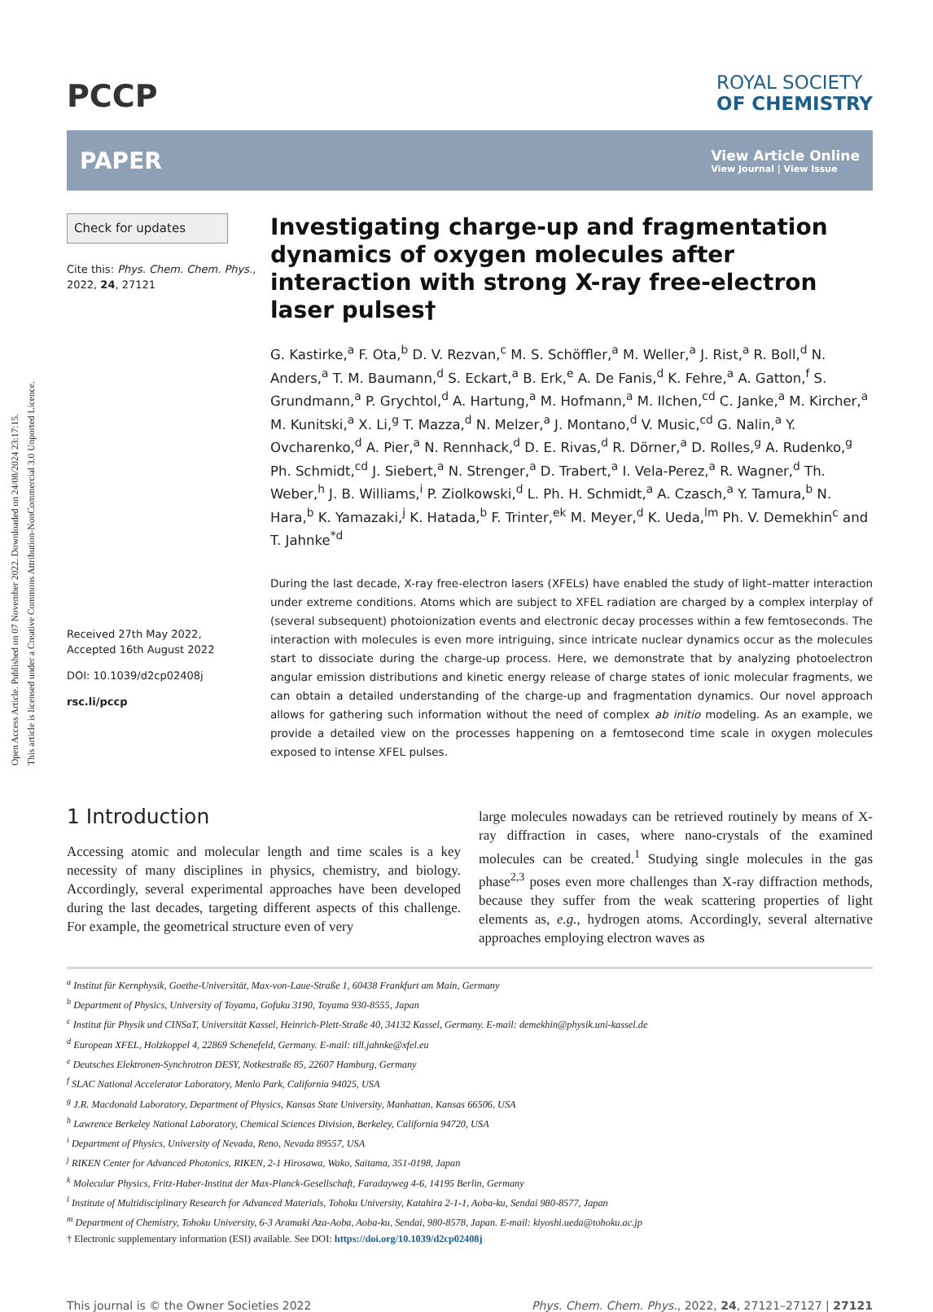Open Access Article. Published on 07 November 2022. Downloaded on 24/08/2024 23:17:15.
This article is licensed under a Creative Commons Attribution-NonCommercial 3.0 Unported Licence.
PCCP
ROYAL SOCIETY
OF CHEMISTRY
PAPER
View Article Online
View Journal | View Issue
Check for updates
Cite this: Phys. Chem. Chem. Phys., 2022, 24, 27121
Received 27th May 2022,
Accepted 16th August 2022
DOI: 10.1039/d2cp02408j
rsc.li/pccp
Investigating charge-up and fragmentation dynamics of oxygen molecules after interaction with strong X-ray free-electron laser pulses†
G. Kastirke,<sup>a</sup> F. Ota,<sup>b</sup> D. V. Rezvan,<sup>c</sup> M. S. Schöffler,<sup>a</sup> M. Weller,<sup>a</sup> J. Rist,<sup>a</sup> R. Boll,<sup>d</sup> N. Anders,<sup>a</sup> T. M. Baumann,<sup>d</sup> S. Eckart,<sup>a</sup> B. Erk,<sup>e</sup> A. De Fanis,<sup>d</sup> K. Fehre,<sup>a</sup> A. Gatton,<sup>f</sup> S. Grundmann,<sup>a</sup> P. Grychtol,<sup>d</sup> A. Hartung,<sup>a</sup> M. Hofmann,<sup>a</sup> M. Ilchen,<sup>cd</sup> C. Janke,<sup>a</sup> M. Kircher,<sup>a</sup> M. Kunitski,<sup>a</sup> X. Li,<sup>g</sup> T. Mazza,<sup>d</sup> N. Melzer,<sup>a</sup> J. Montano,<sup>d</sup> V. Music,<sup>cd</sup> G. Nalin,<sup>a</sup> Y. Ovcharenko,<sup>d</sup> A. Pier,<sup>a</sup> N. Rennhack,<sup>d</sup> D. E. Rivas,<sup>d</sup> R. Dörner,<sup>a</sup> D. Rolles,<sup>g</sup> A. Rudenko,<sup>g</sup> Ph. Schmidt,<sup>cd</sup> J. Siebert,<sup>a</sup> N. Strenger,<sup>a</sup> D. Trabert,<sup>a</sup> I. Vela-Perez,<sup>a</sup> R. Wagner,<sup>d</sup> Th. Weber,<sup>h</sup> J. B. Williams,<sup>i</sup> P. Ziolkowski,<sup>d</sup> L. Ph. H. Schmidt,<sup>a</sup> A. Czasch,<sup>a</sup> Y. Tamura,<sup>b</sup> N. Hara,<sup>b</sup> K. Yamazaki,<sup>j</sup> K. Hatada,<sup>b</sup> F. Trinter,<sup>ek</sup> M. Meyer,<sup>d</sup> K. Ueda,<sup>lm</sup> Ph. V. Demekhin<sup>c</sup> and T. Jahnke<sup>*d</sup>
During the last decade, X-ray free-electron lasers (XFELs) have enabled the study of light–matter interaction under extreme conditions. Atoms which are subject to XFEL radiation are charged by a complex interplay of (several subsequent) photoionization events and electronic decay processes within a few femtoseconds. The interaction with molecules is even more intriguing, since intricate nuclear dynamics occur as the molecules start to dissociate during the charge-up process. Here, we demonstrate that by analyzing photoelectron angular emission distributions and kinetic energy release of charge states of ionic molecular fragments, we can obtain a detailed understanding of the charge-up and fragmentation dynamics. Our novel approach allows for gathering such information without the need of complex ab initio modeling. As an example, we provide a detailed view on the processes happening on a femtosecond time scale in oxygen molecules exposed to intense XFEL pulses.
1 Introduction
Accessing atomic and molecular length and time scales is a key necessity of many disciplines in physics, chemistry, and biology. Accordingly, several experimental approaches have been developed during the last decades, targeting different aspects of this challenge. For example, the geometrical structure even of very
large molecules nowadays can be retrieved routinely by means of X-ray diffraction in cases, where nano-crystals of the examined molecules can be created.<sup>1</sup> Studying single molecules in the gas phase<sup>2,3</sup> poses even more challenges than X-ray diffraction methods, because they suffer from the weak scattering properties of light elements as, e.g., hydrogen atoms. Accordingly, several alternative approaches employing electron waves as
<sup>a</sup> Institut für Kernphysik, Goethe-Universität, Max-von-Laue-Straße 1, 60438 Frankfurt am Main, Germany
<sup>b</sup> Department of Physics, University of Toyama, Gofuku 3190, Toyama 930-8555, Japan
<sup>c</sup> Institut für Physik und CINSaT, Universität Kassel, Heinrich-Plett-Straße 40, 34132 Kassel, Germany. E-mail: demekhin@physik.uni-kassel.de
<sup>d</sup> European XFEL, Holzkoppel 4, 22869 Schenefeld, Germany. E-mail: till.jahnke@xfel.eu
<sup>e</sup> Deutsches Elektronen-Synchrotron DESY, Notkestraße 85, 22607 Hamburg, Germany
<sup>f</sup> SLAC National Accelerator Laboratory, Menlo Park, California 94025, USA
<sup>g</sup> J.R. Macdonald Laboratory, Department of Physics, Kansas State University, Manhattan, Kansas 66506, USA
<sup>h</sup> Lawrence Berkeley National Laboratory, Chemical Sciences Division, Berkeley, California 94720, USA
<sup>i</sup> Department of Physics, University of Nevada, Reno, Nevada 89557, USA
<sup>j</sup> RIKEN Center for Advanced Photonics, RIKEN, 2-1 Hirosawa, Wako, Saitama, 351-0198, Japan
<sup>k</sup> Molecular Physics, Fritz-Haber-Institut der Max-Planck-Gesellschaft, Faradayweg 4-6, 14195 Berlin, Germany
<sup>l</sup> Institute of Multidisciplinary Research for Advanced Materials, Tohoku University, Katahira 2-1-1, Aoba-ku, Sendai 980-8577, Japan
<sup>m</sup> Department of Chemistry, Tohoku University, 6-3 Aramaki Aza-Aoba, Aoba-ku, Sendai, 980-8578, Japan. E-mail: kiyoshi.ueda@tohoku.ac.jp
† Electronic supplementary information (ESI) available. See DOI: https://doi.org/10.1039/d2cp02408j
This journal is © the Owner Societies 2022 Phys. Chem. Chem. Phys., 2022, 24, 27121–27127 | 27121